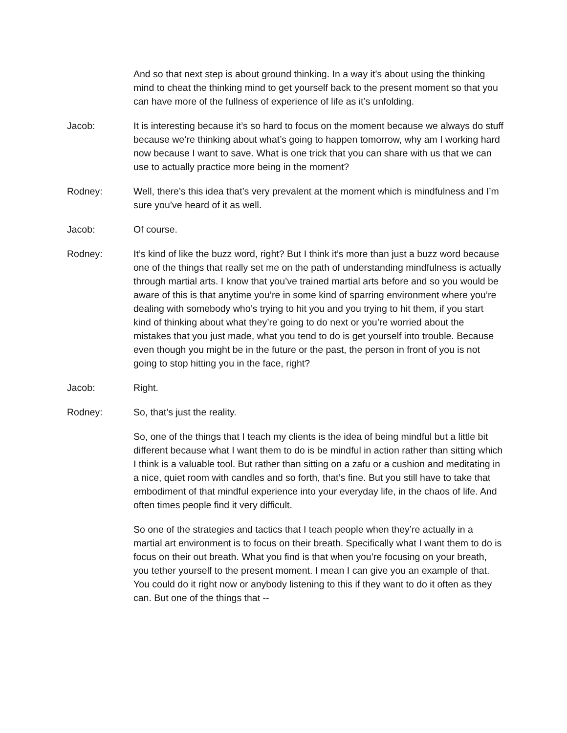And so that next step is about ground thinking. In a way it’s about using the thinking mind to cheat the thinking mind to get yourself back to the present moment so that you can have more of the fullness of experience of life as it’s unfolding.
Jacob: It is interesting because it’s so hard to focus on the moment because we always do stuff because we’re thinking about what’s going to happen tomorrow, why am I working hard now because I want to save. What is one trick that you can share with us that we can use to actually practice more being in the moment?
Rodney: Well, there’s this idea that’s very prevalent at the moment which is mindfulness and I’m sure you’ve heard of it as well.
Jacob: Of course.
Rodney: It’s kind of like the buzz word, right? But I think it’s more than just a buzz word because one of the things that really set me on the path of understanding mindfulness is actually through martial arts. I know that you’ve trained martial arts before and so you would be aware of this is that anytime you’re in some kind of sparring environment where you’re dealing with somebody who’s trying to hit you and you trying to hit them, if you start kind of thinking about what they’re going to do next or you’re worried about the mistakes that you just made, what you tend to do is get yourself into trouble. Because even though you might be in the future or the past, the person in front of you is not going to stop hitting you in the face, right?
Jacob: Right.
Rodney: So, that’s just the reality.
So, one of the things that I teach my clients is the idea of being mindful but a little bit different because what I want them to do is be mindful in action rather than sitting which I think is a valuable tool. But rather than sitting on a zafu or a cushion and meditating in a nice, quiet room with candles and so forth, that’s fine. But you still have to take that embodiment of that mindful experience into your everyday life, in the chaos of life. And often times people find it very difficult.
So one of the strategies and tactics that I teach people when they’re actually in a martial art environment is to focus on their breath. Specifically what I want them to do is focus on their out breath. What you find is that when you’re focusing on your breath, you tether yourself to the present moment. I mean I can give you an example of that. You could do it right now or anybody listening to this if they want to do it often as they can. But one of the things that --